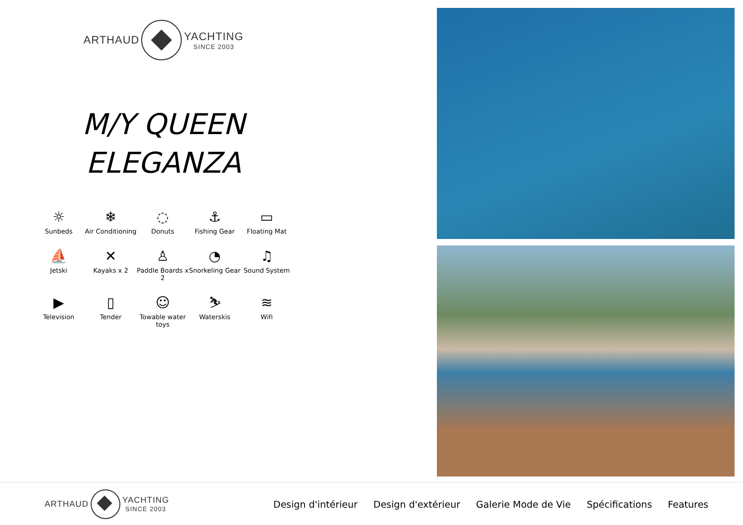ARTHAUD YACHTING
SINCE 2003
M/Y QUEEN
ELEGANZA
☼
Sunbeds
❄
Air Conditioning
◌
Donuts
⚓
Fishing Gear
▭
Floating Mat
⛵
Jetski
✕
Kayaks x 2
♙
Paddle Boards x 2
◔
Snorkeling Gear
♫
Sound System
▶
Television
▯
Tender
☺
Towable water toys
⛷
Waterskis
≋
Wifi
ARTHAUD YACHTING
SINCE 2003
Design d'intérieur Design d'extérieur Galerie Mode de Vie Spécifications Features